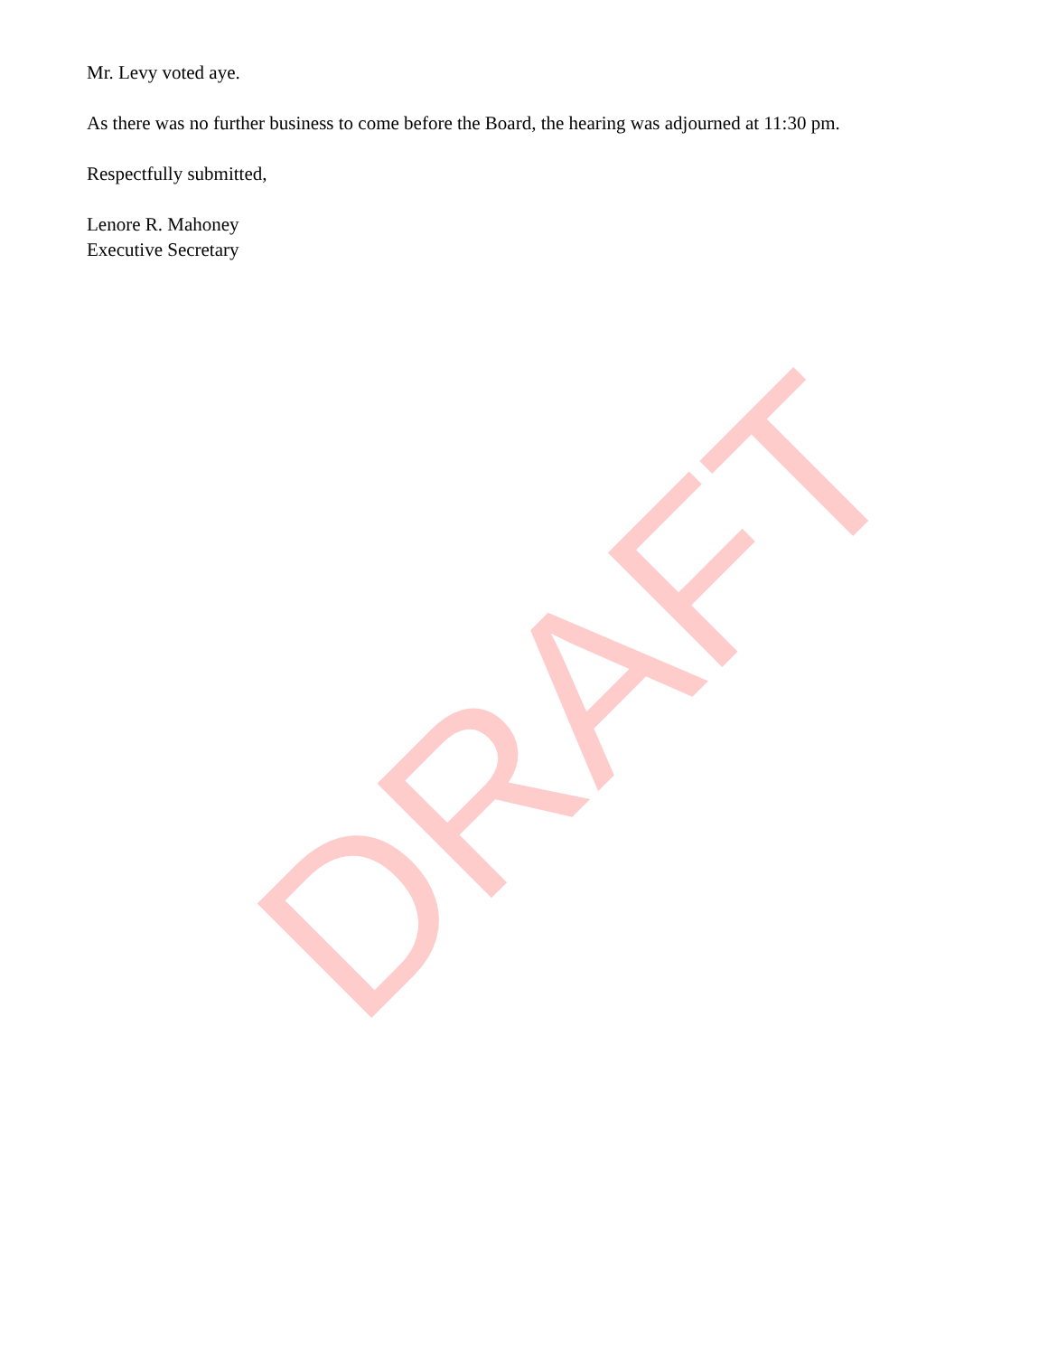Mr. Levy voted aye.
As there was no further business to come before the Board, the hearing was adjourned at 11:30 pm.
Respectfully submitted,
Lenore R. Mahoney
Executive Secretary
DRAFT